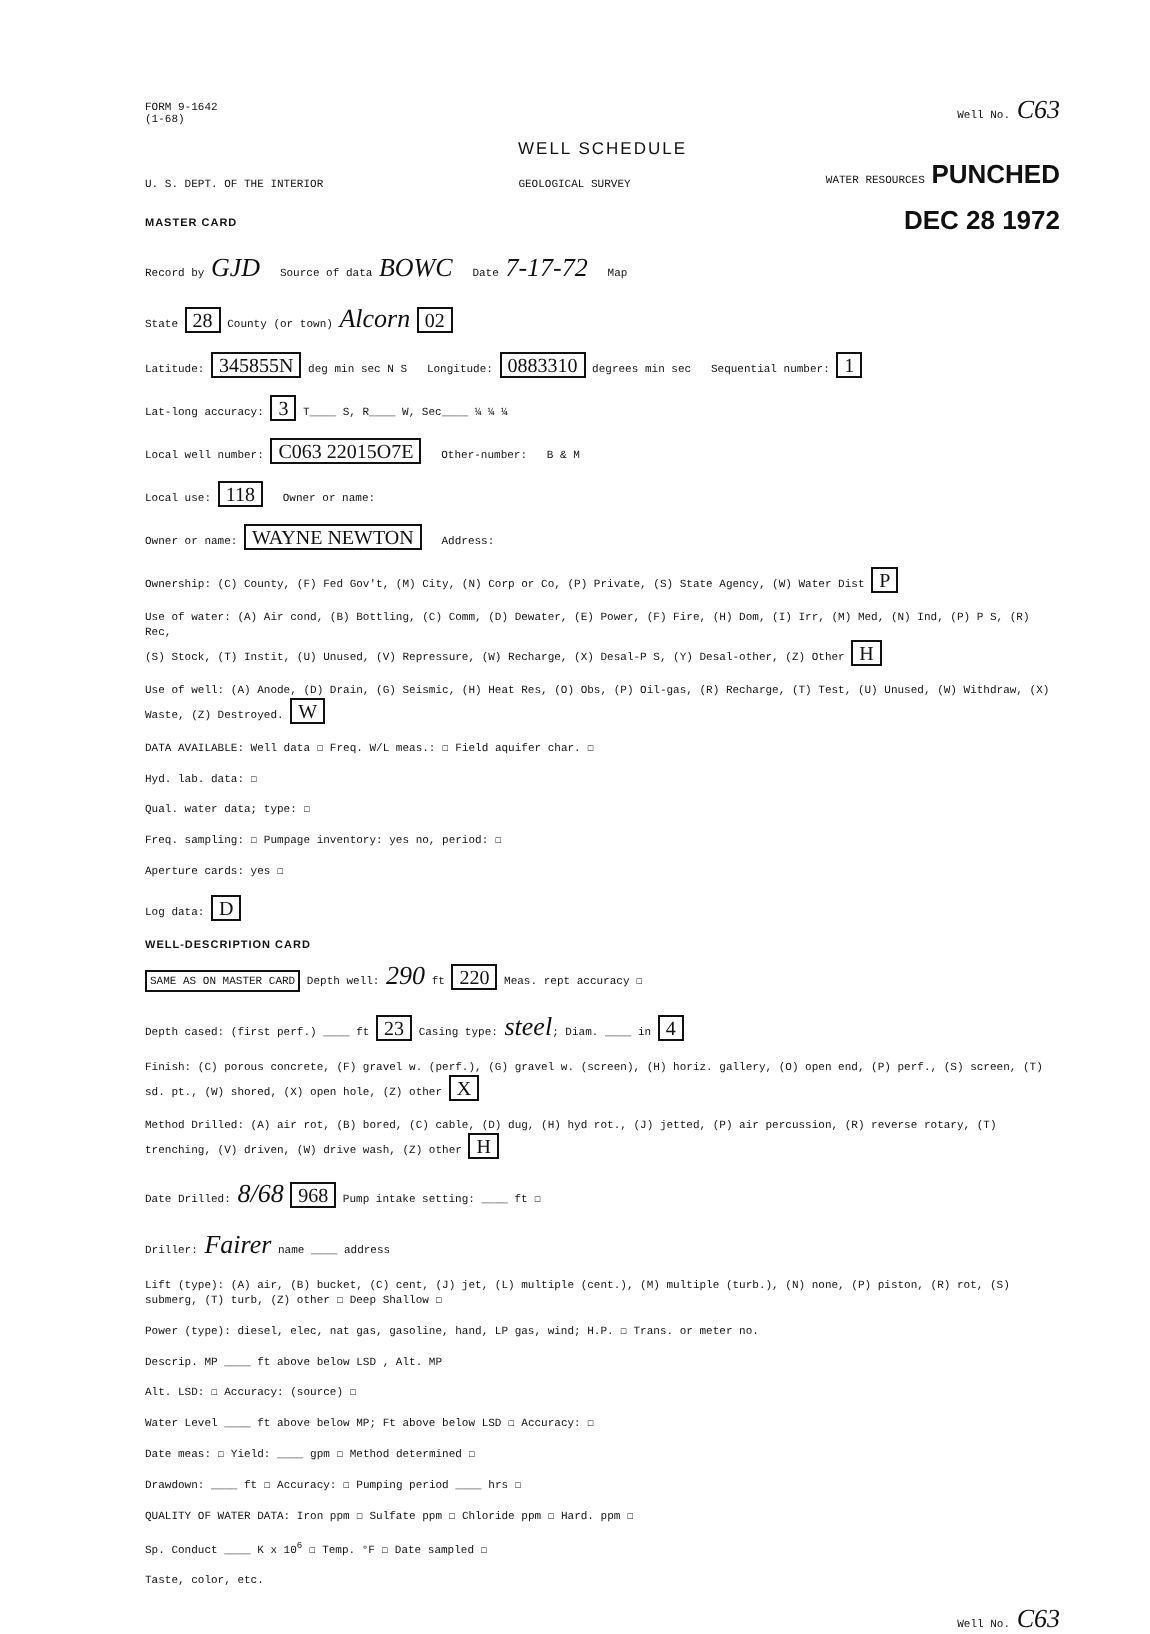FORM 9-1642
(1-68)
Well No. C63
WELL SCHEDULE
U. S. DEPT. OF THE INTERIOR
GEOLOGICAL SURVEY
WATER RESOURCES PUNCHED
MASTER CARD
DEC 28 1972
Record by GJD Source of data BOWC Date 7-17-72 Map
State 28 County (or town) Alcorn 02
Latitude: 345855N deg min sec N S Longitude: 0883310 degrees min sec Sequential number: 1
Lat-long accuracy: 3 T____ S, R____ W, Sec____ ¼ ¼ ¼
Local well number: C063 22015O7E Other-number: B & M
Local use: 118 Owner or name:
Owner or name: WAYNE NEWTON Address:
Ownership: (C) County, (F) Fed Gov't, (M) City, (N) Corp or Co, (P) Private, (S) State Agency, (W) Water Dist P
Use of water: (A) Air cond, (B) Bottling, (C) Comm, (D) Dewater, (E) Power, (F) Fire, (H) Dom, (I) Irr, (M) Med, (N) Ind, (P) P S, (R) Rec,
(S) Stock, (T) Instit, (U) Unused, (V) Repressure, (W) Recharge, (X) Desal-P S, (Y) Desal-other, (Z) Other H
Use of well: (A) Anode, (D) Drain, (G) Seismic, (H) Heat Res, (O) Obs, (P) Oil-gas, (R) Recharge, (T) Test, (U) Unused, (W) Withdraw, (X) Waste, (Z) Destroyed. W
DATA AVAILABLE: Well data ☐ Freq. W/L meas.: ☐ Field aquifer char. ☐
Hyd. lab. data: ☐
Qual. water data; type: ☐
Freq. sampling: ☐ Pumpage inventory: yes no, period: ☐
Aperture cards: yes ☐
Log data: D
WELL-DESCRIPTION CARD
SAME AS ON MASTER CARD Depth well: 290 ft 220 Meas. rept accuracy ☐
Depth cased: (first perf.) ____ ft 23 Casing type: steel; Diam. ____ in 4
Finish: (C) porous concrete, (F) gravel w. (perf.), (G) gravel w. (screen), (H) horiz. gallery, (O) open end, (P) perf., (S) screen, (T) sd. pt., (W) shored, (X) open hole, (Z) other X
Method Drilled: (A) air rot, (B) bored, (C) cable, (D) dug, (H) hyd rot., (J) jetted, (P) air percussion, (R) reverse rotary, (T) trenching, (V) driven, (W) drive wash, (Z) other H
Date Drilled: 8/68 968 Pump intake setting: ____ ft ☐
Driller: Fairer name ____ address
Lift (type): (A) air, (B) bucket, (C) cent, (J) jet, (L) multiple (cent.), (M) multiple (turb.), (N) none, (P) piston, (R) rot, (S) submerg, (T) turb, (Z) other ☐ Deep Shallow ☐
Power (type): diesel, elec, nat gas, gasoline, hand, LP gas, wind; H.P. ☐ Trans. or meter no.
Descrip. MP ____ ft above below LSD , Alt. MP
Alt. LSD: ☐ Accuracy: (source) ☐
Water Level ____ ft above below MP; Ft above below LSD ☐ Accuracy: ☐
Date meas: ☐ Yield: ____ gpm ☐ Method determined ☐
Drawdown: ____ ft ☐ Accuracy: ☐ Pumping period ____ hrs ☐
QUALITY OF WATER DATA: Iron ppm ☐ Sulfate ppm ☐ Chloride ppm ☐ Hard. ppm ☐
Sp. Conduct ____ K x 10<sup>6</sup> ☐ Temp. °F ☐ Date sampled ☐
Taste, color, etc.
Well No. C63